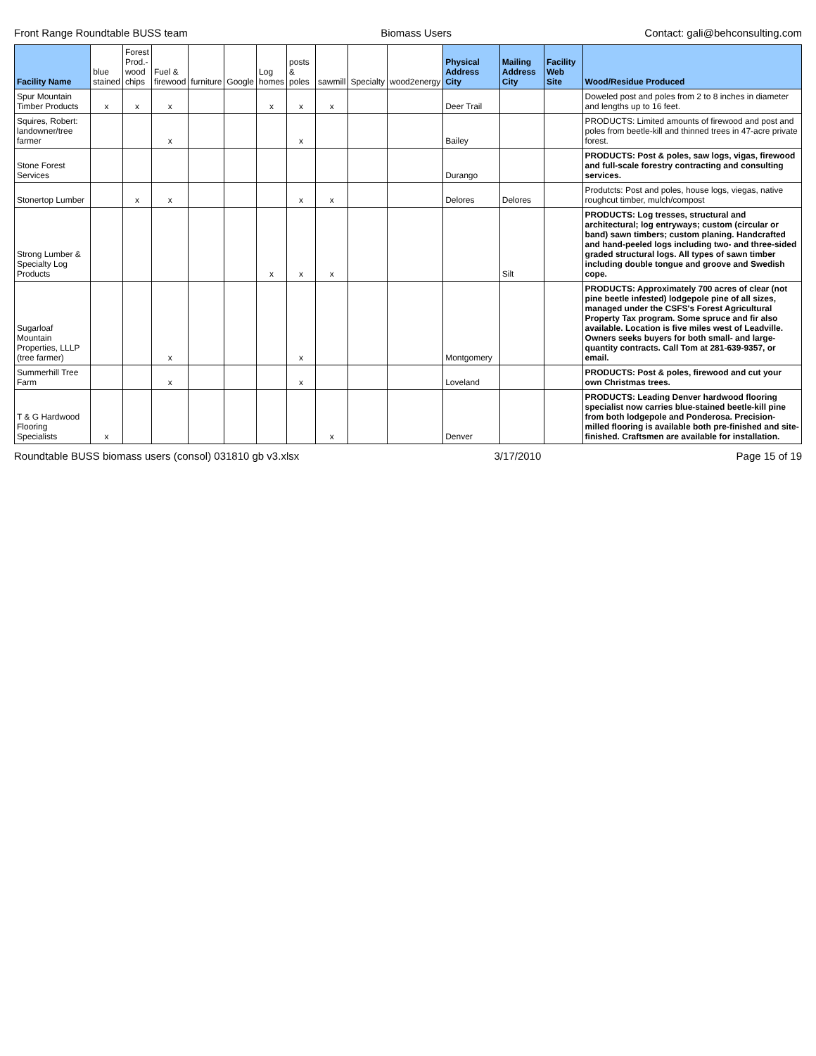Front Range Roundtable BUSS team Biomass Users Contact: gali@behconsulting.com
| Facility Name | blue stained | Forest Prod.-wood chips | Fuel & firewood | furniture | Google | Log homes | posts & poles | sawmill | Specialty | wood2energy | Physical Address City | Mailing Address City | Facility Web Site | Wood/Residue Produced |
| --- | --- | --- | --- | --- | --- | --- | --- | --- | --- | --- | --- | --- | --- | --- |
| Spur Mountain Timber Products | x | x | x | | | x | x | x | | | Deer Trail | | | Doweled post and poles from 2 to 8 inches in diameter and lengths up to 16 feet. |
| Squires, Robert: landowner/tree farmer | | | x | | | | x | | | | Bailey | | | PRODUCTS: Limited amounts of firewood and post and poles from beetle-kill and thinned trees in 47-acre private forest. |
| Stone Forest Services | | | | | | | | | | | Durango | | | PRODUCTS: Post & poles, saw logs, vigas, firewood and full-scale forestry contracting and consulting services. |
| Stonertop Lumber | | x | x | | | | x | x | | | Delores | Delores | | Produtcts: Post and poles, house logs, viegas, native roughcut timber, mulch/compost |
| Strong Lumber & Specialty Log Products | | | | | | x | x | x | | | | Silt | | PRODUCTS: Log tresses, structural and architectural; log entryways; custom (circular or band) sawn timbers; custom planing. Handcrafted and hand-peeled logs including two- and three-sided graded structural logs. All types of sawn timber including double tongue and groove and Swedish cope. |
| Sugarloaf Mountain Properties, LLLP (tree farmer) | | | x | | | | x | | | | Montgomery | | | PRODUCTS: Approximately 700 acres of clear (not pine beetle infested) lodgepole pine of all sizes, managed under the CSFS's Forest Agricultural Property Tax program. Some spruce and fir also available. Location is five miles west of Leadville. Owners seeks buyers for both small- and large-quantity contracts. Call Tom at 281-639-9357, or email. |
| Summerhill Tree Farm | | | x | | | | x | | | | Loveland | | | PRODUCTS: Post & poles, firewood and cut your own Christmas trees. |
| T & G Hardwood Flooring Specialists | x | | | | | | | x | | | Denver | | | PRODUCTS: Leading Denver hardwood flooring specialist now carries blue-stained beetle-kill pine from both lodgepole and Ponderosa. Precision-milled flooring is available both pre-finished and site-finished. Craftsmen are available for installation. |
Roundtable BUSS biomass users (consol) 031810 gb v3.xlsx 3/17/2010 Page 15 of 19